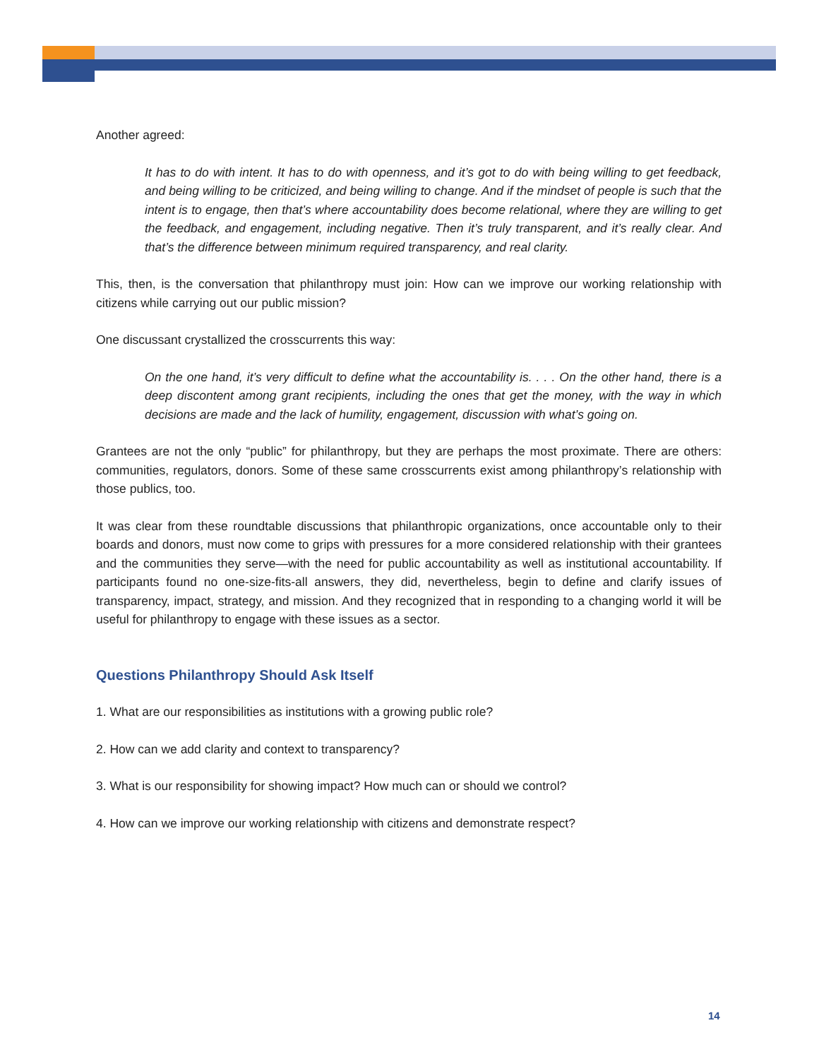Another agreed:
It has to do with intent. It has to do with openness, and it’s got to do with being willing to get feedback, and being willing to be criticized, and being willing to change. And if the mindset of people is such that the intent is to engage, then that’s where accountability does become relational, where they are willing to get the feedback, and engagement, including negative. Then it’s truly transparent, and it’s really clear. And that’s the difference between minimum required transparency, and real clarity.
This, then, is the conversation that philanthropy must join: How can we improve our working relationship with citizens while carrying out our public mission?
One discussant crystallized the crosscurrents this way:
On the one hand, it’s very difficult to define what the accountability is. . . . On the other hand, there is a deep discontent among grant recipients, including the ones that get the money, with the way in which decisions are made and the lack of humility, engagement, discussion with what’s going on.
Grantees are not the only “public” for philanthropy, but they are perhaps the most proximate. There are others: communities, regulators, donors. Some of these same crosscurrents exist among philanthropy’s relationship with those publics, too.
It was clear from these roundtable discussions that philanthropic organizations, once accountable only to their boards and donors, must now come to grips with pressures for a more considered relationship with their grantees and the communities they serve—with the need for public accountability as well as institutional accountability. If participants found no one-size-fits-all answers, they did, nevertheless, begin to define and clarify issues of transparency, impact, strategy, and mission. And they recognized that in responding to a changing world it will be useful for philanthropy to engage with these issues as a sector.
Questions Philanthropy Should Ask Itself
1. What are our responsibilities as institutions with a growing public role?
2. How can we add clarity and context to transparency?
3. What is our responsibility for showing impact? How much can or should we control?
4. How can we improve our working relationship with citizens and demonstrate respect?
14